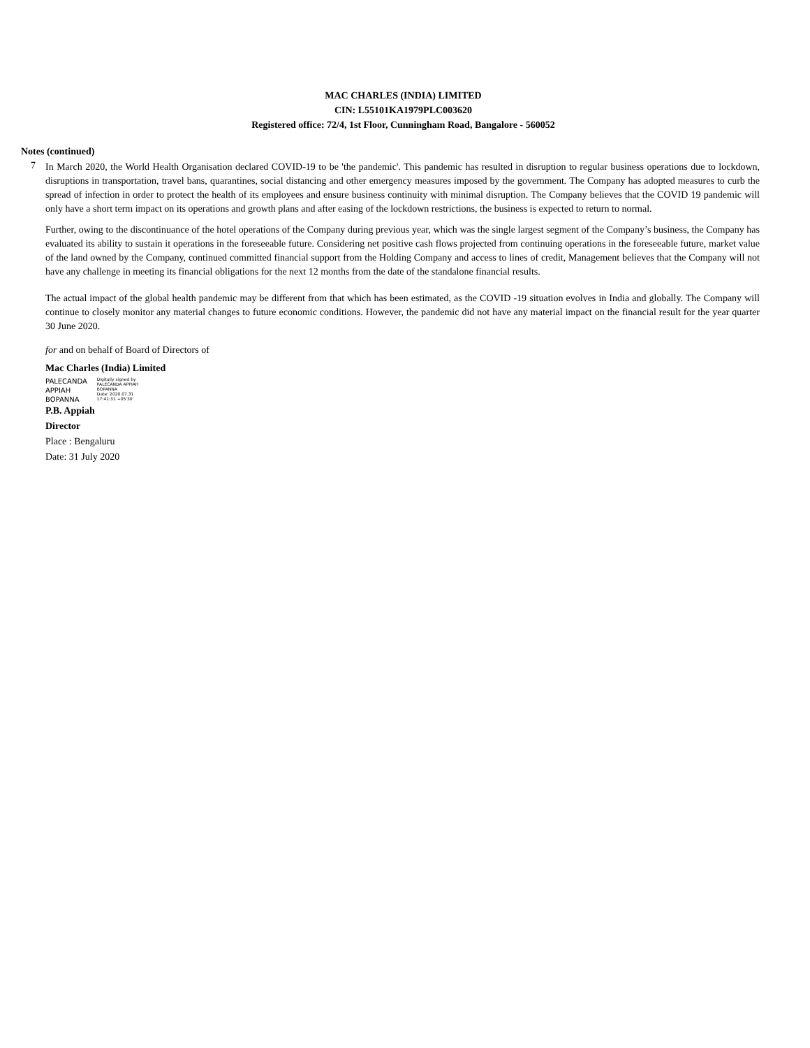MAC CHARLES (INDIA) LIMITED
CIN: L55101KA1979PLC003620
Registered office: 72/4, 1st Floor, Cunningham Road, Bangalore - 560052
Notes (continued)
7
In March 2020, the World Health Organisation declared COVID-19 to be 'the pandemic'. This pandemic has resulted in disruption to regular business operations due to lockdown, disruptions in transportation, travel bans, quarantines, social distancing and other emergency measures imposed by the government. The Company has adopted measures to curb the spread of infection in order to protect the health of its employees and ensure business continuity with minimal disruption. The Company believes that the COVID 19 pandemic will only have a short term impact on its operations and growth plans and after easing of the lockdown restrictions, the business is expected to return to normal.
Further, owing to the discontinuance of the hotel operations of the Company during previous year, which was the single largest segment of the Company’s business, the Company has evaluated its ability to sustain it operations in the foreseeable future. Considering net positive cash flows projected from continuing operations in the foreseeable future, market value of the land owned by the Company, continued committed financial support from the Holding Company and access to lines of credit, Management believes that the Company will not have any challenge in meeting its financial obligations for the next 12 months from the date of the standalone financial results.
The actual impact of the global health pandemic may be different from that which has been estimated, as the COVID -19 situation evolves in India and globally. The Company will continue to closely monitor any material changes to future economic conditions. However, the pandemic did not have any material impact on the financial result for the year quarter 30 June 2020.
for and on behalf of Board of Directors of
Mac Charles (India) Limited
PALECANDA
APPIAH
BOPANNA
Digitally signed by
PALECANDA APPIAH
BOPANNA
Date: 2020.07.31
17:41:31 +05'30'
P.B. Appiah
Director
Place : Bengaluru
Date: 31 July 2020